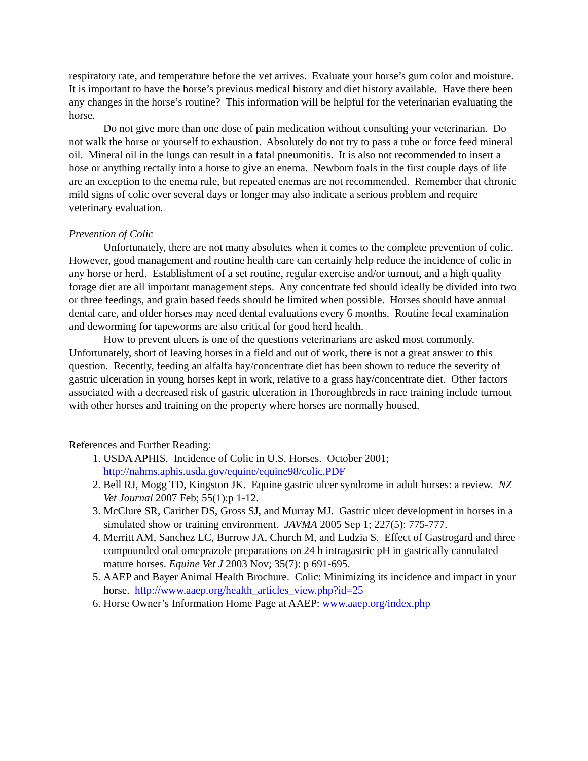respiratory rate, and temperature before the vet arrives. Evaluate your horse’s gum color and moisture. It is important to have the horse’s previous medical history and diet history available. Have there been any changes in the horse’s routine? This information will be helpful for the veterinarian evaluating the horse.
Do not give more than one dose of pain medication without consulting your veterinarian. Do not walk the horse or yourself to exhaustion. Absolutely do not try to pass a tube or force feed mineral oil. Mineral oil in the lungs can result in a fatal pneumonitis. It is also not recommended to insert a hose or anything rectally into a horse to give an enema. Newborn foals in the first couple days of life are an exception to the enema rule, but repeated enemas are not recommended. Remember that chronic mild signs of colic over several days or longer may also indicate a serious problem and require veterinary evaluation.
Prevention of Colic
Unfortunately, there are not many absolutes when it comes to the complete prevention of colic. However, good management and routine health care can certainly help reduce the incidence of colic in any horse or herd. Establishment of a set routine, regular exercise and/or turnout, and a high quality forage diet are all important management steps. Any concentrate fed should ideally be divided into two or three feedings, and grain based feeds should be limited when possible. Horses should have annual dental care, and older horses may need dental evaluations every 6 months. Routine fecal examination and deworming for tapeworms are also critical for good herd health.
How to prevent ulcers is one of the questions veterinarians are asked most commonly. Unfortunately, short of leaving horses in a field and out of work, there is not a great answer to this question. Recently, feeding an alfalfa hay/concentrate diet has been shown to reduce the severity of gastric ulceration in young horses kept in work, relative to a grass hay/concentrate diet. Other factors associated with a decreased risk of gastric ulceration in Thoroughbreds in race training include turnout with other horses and training on the property where horses are normally housed.
References and Further Reading:
1. USDA APHIS. Incidence of Colic in U.S. Horses. October 2001; http://nahms.aphis.usda.gov/equine/equine98/colic.PDF
2. Bell RJ, Mogg TD, Kingston JK. Equine gastric ulcer syndrome in adult horses: a review. NZ Vet Journal 2007 Feb; 55(1):p 1-12.
3. McClure SR, Carither DS, Gross SJ, and Murray MJ. Gastric ulcer development in horses in a simulated show or training environment. JAVMA 2005 Sep 1; 227(5): 775-777.
4. Merritt AM, Sanchez LC, Burrow JA, Church M, and Ludzia S. Effect of Gastrogard and three compounded oral omeprazole preparations on 24 h intragastric pH in gastrically cannulated mature horses. Equine Vet J 2003 Nov; 35(7): p 691-695.
5. AAEP and Bayer Animal Health Brochure. Colic: Minimizing its incidence and impact in your horse. http://www.aaep.org/health_articles_view.php?id=25
6. Horse Owner’s Information Home Page at AAEP: www.aaep.org/index.php